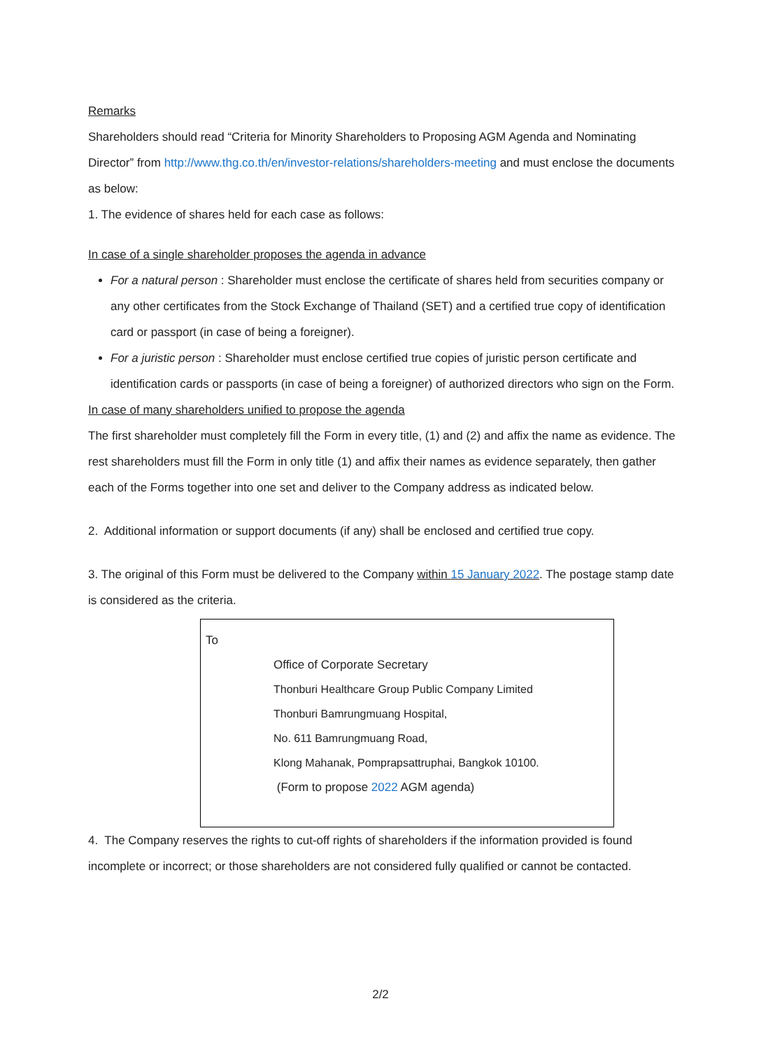Remarks
Shareholders should read “Criteria for Minority Shareholders to Proposing AGM Agenda and Nominating Director” from http://www.thg.co.th/en/investor-relations/shareholders-meeting and must enclose the documents as below:
1. The evidence of shares held for each case as follows:
In case of a single shareholder proposes the agenda in advance
For a natural person : Shareholder must enclose the certificate of shares held from securities company or any other certificates from the Stock Exchange of Thailand (SET) and a certified true copy of identification card or passport (in case of being a foreigner).
For a juristic person : Shareholder must enclose certified true copies of juristic person certificate and identification cards or passports (in case of being a foreigner) of authorized directors who sign on the Form.
In case of many shareholders unified to propose the agenda
The first shareholder must completely fill the Form in every title, (1) and (2) and affix the name as evidence. The rest shareholders must fill the Form in only title (1) and affix their names as evidence separately, then gather each of the Forms together into one set and deliver to the Company address as indicated below.
2. Additional information or support documents (if any) shall be enclosed and certified true copy.
3. The original of this Form must be delivered to the Company within 15 January 2022. The postage stamp date is considered as the criteria.
To
Office of Corporate Secretary
Thonburi Healthcare Group Public Company Limited
Thonburi Bamrungmuang Hospital,
No. 611 Bamrungmuang Road,
Klong Mahanak, Pomprapsattruphai, Bangkok 10100.
(Form to propose 2022 AGM agenda)
4. The Company reserves the rights to cut-off rights of shareholders if the information provided is found incomplete or incorrect; or those shareholders are not considered fully qualified or cannot be contacted.
2/2